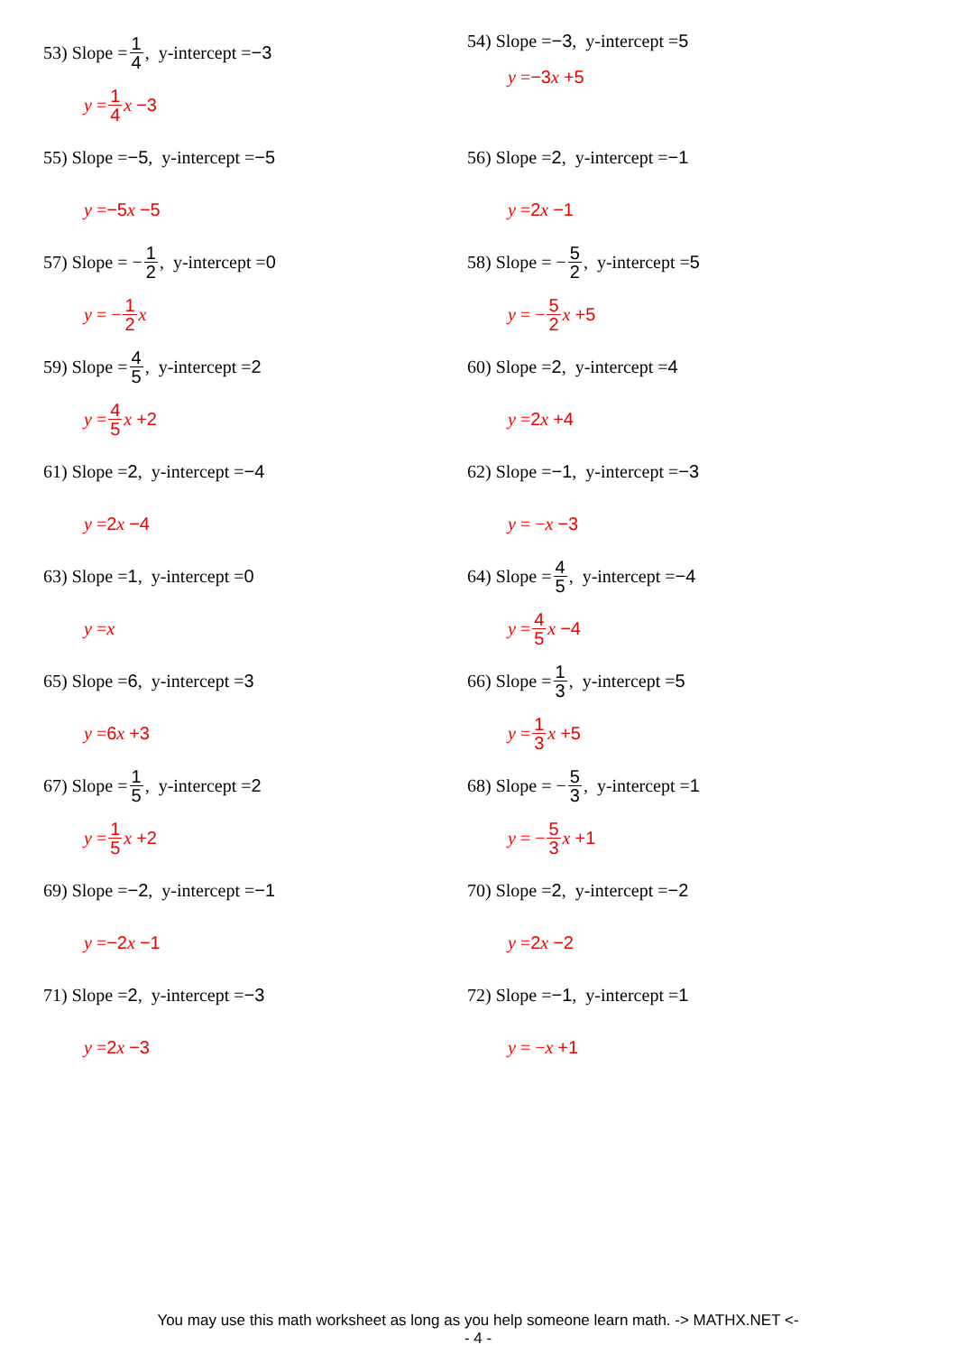53) Slope = 1 4, y-intercept = −3
y = 1 4 x −3
54) Slope = −3, y-intercept = 5
y = −3 x +5
55) Slope = −5, y-intercept = −5
y = −5 x −5
56) Slope = 2, y-intercept = −1
y = 2 x −1
57) Slope = − 1 2, y-intercept = 0
y = − 1 2 x
58) Slope = − 5 2, y-intercept = 5
y = − 5 2 x +5
59) Slope = 4 5, y-intercept = 2
y = 4 5 x +2
60) Slope = 2, y-intercept = 4
y = 2 x +4
61) Slope = 2, y-intercept = −4
y = 2 x −4
62) Slope = −1, y-intercept = −3
y = − x −3
63) Slope = 1, y-intercept = 0
y = x
64) Slope = 4 5, y-intercept = −4
y = 4 5 x −4
65) Slope = 6, y-intercept = 3
y = 6 x +3
66) Slope = 1 3, y-intercept = 5
y = 1 3 x +5
67) Slope = 1 5, y-intercept = 2
y = 1 5 x +2
68) Slope = − 5 3, y-intercept = 1
y = − 5 3 x +1
69) Slope = −2, y-intercept = −1
y = −2 x −1
70) Slope = 2, y-intercept = −2
y = 2 x −2
71) Slope = 2, y-intercept = −3
y = 2 x −3
72) Slope = −1, y-intercept = 1
y = − x +1
You may use this math worksheet as long as you help someone learn math. -> MATHX.NET <-
- 4 -